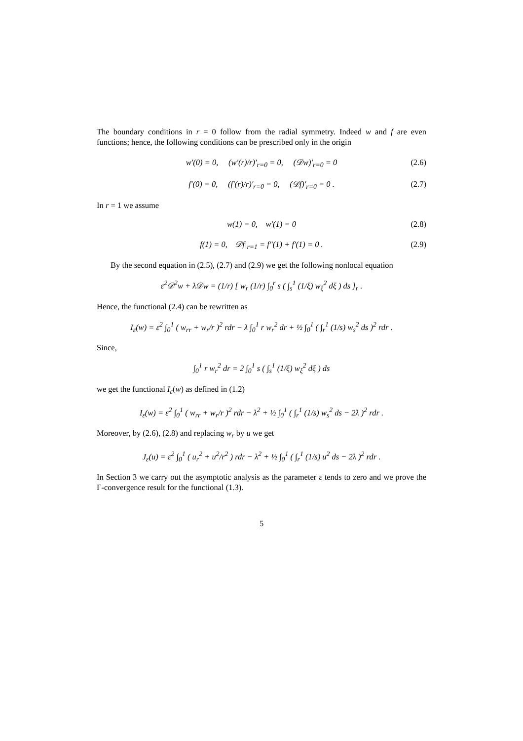The boundary conditions in r = 0 follow from the radial symmetry. Indeed w and f are even functions; hence, the following conditions can be prescribed only in the origin
w′(0) = 0, (w′(r)/r)′<sub>r=0</sub> = 0, (𝒟w)′<sub>r=0</sub> = 0 (2.6)
f′(0) = 0, (f′(r)/r)′<sub>r=0</sub> = 0, (𝒟f)′<sub>r=0</sub> = 0 . (2.7)
In r = 1 we assume
w(1) = 0, w′(1) = 0 (2.8)
f(1) = 0, 𝒟f|<sub>r=1</sub> = f″(1) + f′(1) = 0 . (2.9)
By the second equation in (2.5), (2.7) and (2.9) we get the following nonlocal equation
ε<sup>2</sup>𝒟<sup>2</sup>w + λ𝒟w = (1/r) [ w<sub>r</sub> (1/r) ∫<sub>0</sub><sup>r</sup> s ( ∫<sub>s</sub><sup>1</sup> (1/ξ) w<sub>ξ</sub><sup>2</sup> dξ ) ds ]<sub>r</sub> .
Hence, the functional (2.4) can be rewritten as
I<sub>ε</sub>(w) = ε<sup>2</sup> ∫<sub>0</sub><sup>1</sup> ( w<sub>rr</sub> + w<sub>r</sub>/r )<sup>2</sup> rdr − λ ∫<sub>0</sub><sup>1</sup> r w<sub>r</sub><sup>2</sup> dr + ½ ∫<sub>0</sub><sup>1</sup> ( ∫<sub>r</sub><sup>1</sup> (1/s) w<sub>s</sub><sup>2</sup> ds )<sup>2</sup> rdr .
Since,
∫<sub>0</sub><sup>1</sup> r w<sub>r</sub><sup>2</sup> dr = 2 ∫<sub>0</sub><sup>1</sup> s ( ∫<sub>s</sub><sup>1</sup> (1/ξ) w<sub>ξ</sub><sup>2</sup> dξ ) ds
we get the functional I<sub>ε</sub>(w) as defined in (1.2)
I<sub>ε</sub>(w) = ε<sup>2</sup> ∫<sub>0</sub><sup>1</sup> ( w<sub>rr</sub> + w<sub>r</sub>/r )<sup>2</sup> rdr − λ<sup>2</sup> + ½ ∫<sub>0</sub><sup>1</sup> ( ∫<sub>r</sub><sup>1</sup> (1/s) w<sub>s</sub><sup>2</sup> ds − 2λ )<sup>2</sup> rdr .
Moreover, by (2.6), (2.8) and replacing w<sub>r</sub> by u we get
J<sub>ε</sub>(u) = ε<sup>2</sup> ∫<sub>0</sub><sup>1</sup> ( u<sub>r</sub><sup>2</sup> + u<sup>2</sup>/r<sup>2</sup> ) rdr − λ<sup>2</sup> + ½ ∫<sub>0</sub><sup>1</sup> ( ∫<sub>r</sub><sup>1</sup> (1/s) u<sup>2</sup> ds − 2λ )<sup>2</sup> rdr .
In Section 3 we carry out the asymptotic analysis as the parameter ε tends to zero and we prove the Γ-convergence result for the functional (1.3).
5